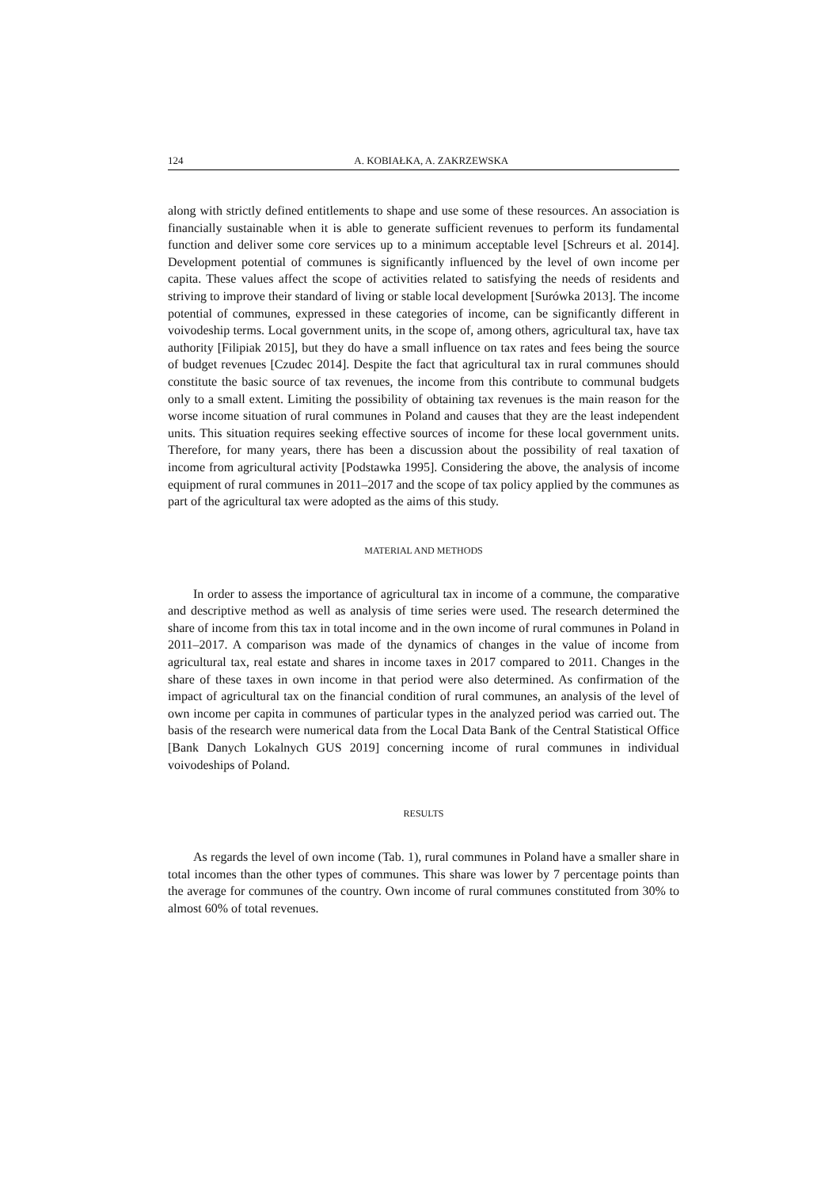124 A. KOBIAŁKA, A. ZAKRZEWSKA
along with strictly defined entitlements to shape and use some of these resources. An association is financially sustainable when it is able to generate sufficient revenues to perform its fundamental function and deliver some core services up to a minimum acceptable level [Schreurs et al. 2014]. Development potential of communes is significantly influenced by the level of own income per capita. These values affect the scope of activities related to satisfying the needs of residents and striving to improve their standard of living or stable local development [Surówka 2013]. The income potential of communes, expressed in these categories of income, can be significantly different in voivodeship terms. Local government units, in the scope of, among others, agricultural tax, have tax authority [Filipiak 2015], but they do have a small influence on tax rates and fees being the source of budget revenues [Czudec 2014]. Despite the fact that agricultural tax in rural communes should constitute the basic source of tax revenues, the income from this contribute to communal budgets only to a small extent. Limiting the possibility of obtaining tax revenues is the main reason for the worse income situation of rural communes in Poland and causes that they are the least independent units. This situation requires seeking effective sources of income for these local government units. Therefore, for many years, there has been a discussion about the possibility of real taxation of income from agricultural activity [Podstawka 1995]. Considering the above, the analysis of income equipment of rural communes in 2011–2017 and the scope of tax policy applied by the communes as part of the agricultural tax were adopted as the aims of this study.
MATERIAL AND METHODS
In order to assess the importance of agricultural tax in income of a commune, the comparative and descriptive method as well as analysis of time series were used. The research determined the share of income from this tax in total income and in the own income of rural communes in Poland in 2011–2017. A comparison was made of the dynamics of changes in the value of income from agricultural tax, real estate and shares in income taxes in 2017 compared to 2011. Changes in the share of these taxes in own income in that period were also determined. As confirmation of the impact of agricultural tax on the financial condition of rural communes, an analysis of the level of own income per capita in communes of particular types in the analyzed period was carried out. The basis of the research were numerical data from the Local Data Bank of the Central Statistical Office [Bank Danych Lokalnych GUS 2019] concerning income of rural communes in individual voivodeships of Poland.
RESULTS
As regards the level of own income (Tab. 1), rural communes in Poland have a smaller share in total incomes than the other types of communes. This share was lower by 7 percentage points than the average for communes of the country. Own income of rural communes constituted from 30% to almost 60% of total revenues.